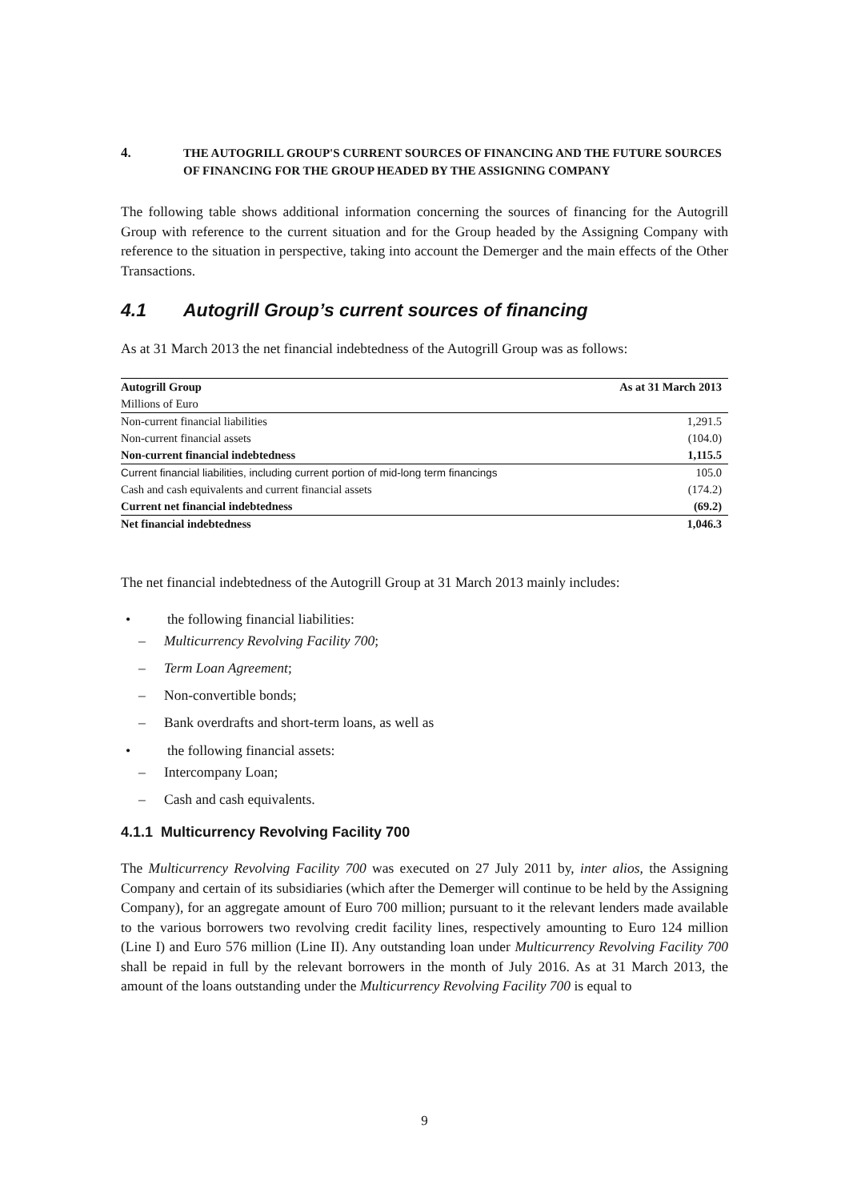4. THE AUTOGRILL GROUP'S CURRENT SOURCES OF FINANCING AND THE FUTURE SOURCES OF FINANCING FOR THE GROUP HEADED BY THE ASSIGNING COMPANY
The following table shows additional information concerning the sources of financing for the Autogrill Group with reference to the current situation and for the Group headed by the Assigning Company with reference to the situation in perspective, taking into account the Demerger and the main effects of the Other Transactions.
4.1 Autogrill Group’s current sources of financing
As at 31 March 2013 the net financial indebtedness of the Autogrill Group was as follows:
| Autogrill Group | As at 31 March 2013 |
| --- | --- |
| Millions of Euro | |
| Non-current financial liabilities | 1,291.5 |
| Non-current financial assets | (104.0) |
| Non-current financial indebtedness | 1,115.5 |
| Current financial liabilities, including current portion of mid-long term financings | 105.0 |
| Cash and cash equivalents and current financial assets | (174.2) |
| Current net financial indebtedness | (69.2) |
| Net financial indebtedness | 1,046.3 |
The net financial indebtedness of the Autogrill Group at 31 March 2013 mainly includes:
• the following financial liabilities:
– Multicurrency Revolving Facility 700;
– Term Loan Agreement;
– Non-convertible bonds;
– Bank overdrafts and short-term loans, as well as
• the following financial assets:
– Intercompany Loan;
– Cash and cash equivalents.
4.1.1 Multicurrency Revolving Facility 700
The Multicurrency Revolving Facility 700 was executed on 27 July 2011 by, inter alios, the Assigning Company and certain of its subsidiaries (which after the Demerger will continue to be held by the Assigning Company), for an aggregate amount of Euro 700 million; pursuant to it the relevant lenders made available to the various borrowers two revolving credit facility lines, respectively amounting to Euro 124 million (Line I) and Euro 576 million (Line II). Any outstanding loan under Multicurrency Revolving Facility 700 shall be repaid in full by the relevant borrowers in the month of July 2016. As at 31 March 2013, the amount of the loans outstanding under the Multicurrency Revolving Facility 700 is equal to
9